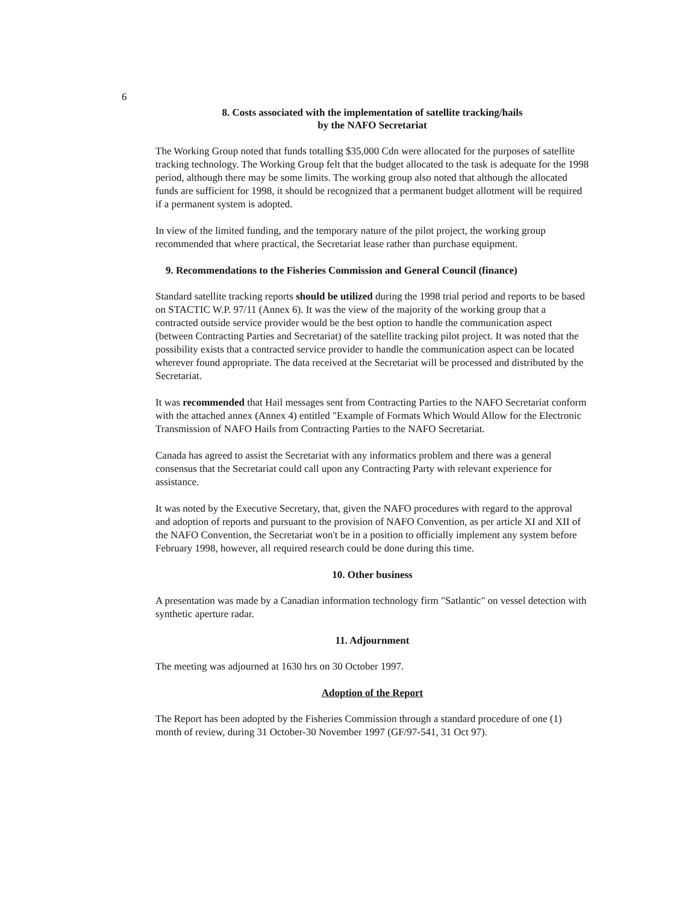6
8. Costs associated with the implementation of satellite tracking/hails
by the NAFO Secretariat
The Working Group noted that funds totalling $35,000 Cdn were allocated for the purposes of satellite tracking technology. The Working Group felt that the budget allocated to the task is adequate for the 1998 period, although there may be some limits. The working group also noted that although the allocated funds are sufficient for 1998, it should be recognized that a permanent budget allotment will be required if a permanent system is adopted.
In view of the limited funding, and the temporary nature of the pilot project, the working group recommended that where practical, the Secretariat lease rather than purchase equipment.
9. Recommendations to the Fisheries Commission and General Council (finance)
Standard satellite tracking reports should be utilized during the 1998 trial period and reports to be based on STACTIC W.P. 97/11 (Annex 6). It was the view of the majority of the working group that a contracted outside service provider would be the best option to handle the communication aspect (between Contracting Parties and Secretariat) of the satellite tracking pilot project. It was noted that the possibility exists that a contracted service provider to handle the communication aspect can be located wherever found appropriate. The data received at the Secretariat will be processed and distributed by the Secretariat.
It was recommended that Hail messages sent from Contracting Parties to the NAFO Secretariat conform with the attached annex (Annex 4) entitled "Example of Formats Which Would Allow for the Electronic Transmission of NAFO Hails from Contracting Parties to the NAFO Secretariat.
Canada has agreed to assist the Secretariat with any informatics problem and there was a general consensus that the Secretariat could call upon any Contracting Party with relevant experience for assistance.
It was noted by the Executive Secretary, that, given the NAFO procedures with regard to the approval and adoption of reports and pursuant to the provision of NAFO Convention, as per article XI and XII of the NAFO Convention, the Secretariat won't be in a position to officially implement any system before February 1998, however, all required research could be done during this time.
10. Other business
A presentation was made by a Canadian information technology firm "Satlantic" on vessel detection with synthetic aperture radar.
11. Adjournment
The meeting was adjourned at 1630 hrs on 30 October 1997.
Adoption of the Report
The Report has been adopted by the Fisheries Commission through a standard procedure of one (1) month of review, during 31 October-30 November 1997 (GF/97-541, 31 Oct 97).